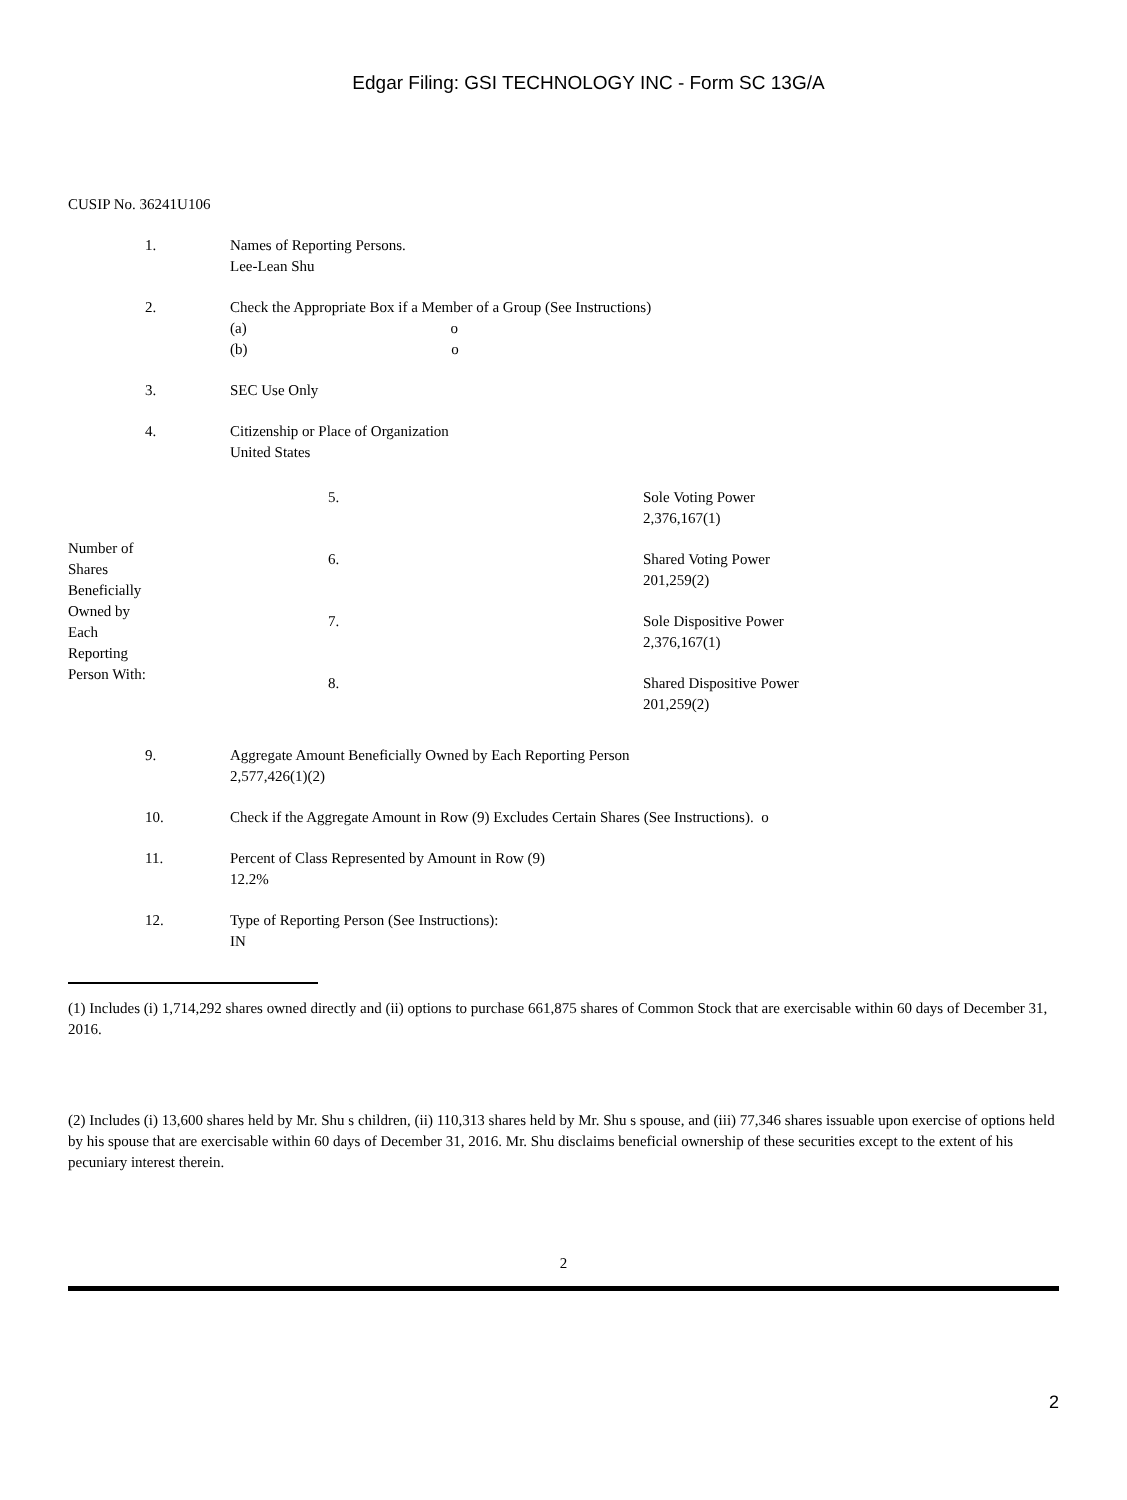Edgar Filing: GSI TECHNOLOGY INC - Form SC 13G/A
CUSIP No. 36241U106
| 1. | Names of Reporting Persons. Lee-Lean Shu |
| 2. | Check the Appropriate Box if a Member of a Group (See Instructions) (a) o (b) o |
| 3. | SEC Use Only |
| 4. | Citizenship or Place of Organization United States |
| Number of Shares Beneficially Owned by Each Reporting Person With: | 5. | Sole Voting Power 2,376,167(1) |
| | 6. | Shared Voting Power 201,259(2) |
| | 7. | Sole Dispositive Power 2,376,167(1) |
| | 8. | Shared Dispositive Power 201,259(2) |
| 9. | Aggregate Amount Beneficially Owned by Each Reporting Person 2,577,426(1)(2) |
| 10. | Check if the Aggregate Amount in Row (9) Excludes Certain Shares (See Instructions). o |
| 11. | Percent of Class Represented by Amount in Row (9) 12.2% |
| 12. | Type of Reporting Person (See Instructions): IN |
(1) Includes (i) 1,714,292 shares owned directly and (ii) options to purchase 661,875 shares of Common Stock that are exercisable within 60 days of December 31, 2016.
(2) Includes (i) 13,600 shares held by Mr. Shu s children, (ii) 110,313 shares held by Mr. Shu s spouse, and (iii) 77,346 shares issuable upon exercise of options held by his spouse that are exercisable within 60 days of December 31, 2016. Mr. Shu disclaims beneficial ownership of these securities except to the extent of his pecuniary interest therein.
2
2